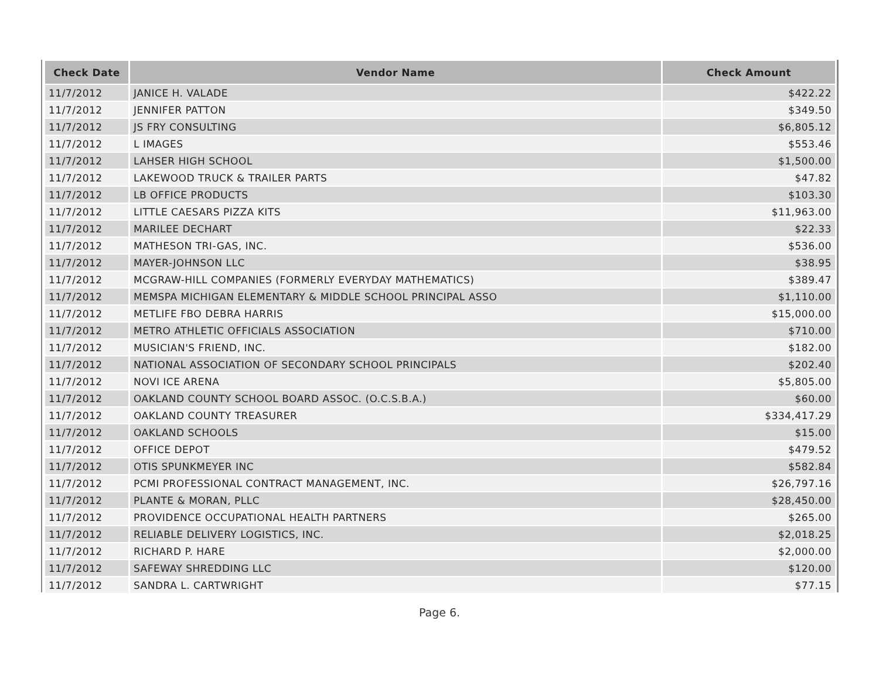| Check Date | Vendor Name | Check Amount |
| --- | --- | --- |
| 11/7/2012 | JANICE H. VALADE | $422.22 |
| 11/7/2012 | JENNIFER PATTON | $349.50 |
| 11/7/2012 | JS FRY CONSULTING | $6,805.12 |
| 11/7/2012 | L IMAGES | $553.46 |
| 11/7/2012 | LAHSER HIGH SCHOOL | $1,500.00 |
| 11/7/2012 | LAKEWOOD TRUCK & TRAILER PARTS | $47.82 |
| 11/7/2012 | LB OFFICE PRODUCTS | $103.30 |
| 11/7/2012 | LITTLE CAESARS PIZZA KITS | $11,963.00 |
| 11/7/2012 | MARILEE DECHART | $22.33 |
| 11/7/2012 | MATHESON TRI-GAS, INC. | $536.00 |
| 11/7/2012 | MAYER-JOHNSON LLC | $38.95 |
| 11/7/2012 | MCGRAW-HILL COMPANIES (FORMERLY EVERYDAY MATHEMATICS) | $389.47 |
| 11/7/2012 | MEMSPA MICHIGAN ELEMENTARY & MIDDLE SCHOOL PRINCIPAL ASSO | $1,110.00 |
| 11/7/2012 | METLIFE FBO DEBRA HARRIS | $15,000.00 |
| 11/7/2012 | METRO ATHLETIC OFFICIALS ASSOCIATION | $710.00 |
| 11/7/2012 | MUSICIAN'S FRIEND, INC. | $182.00 |
| 11/7/2012 | NATIONAL ASSOCIATION OF SECONDARY SCHOOL PRINCIPALS | $202.40 |
| 11/7/2012 | NOVI ICE ARENA | $5,805.00 |
| 11/7/2012 | OAKLAND COUNTY SCHOOL BOARD ASSOC. (O.C.S.B.A.) | $60.00 |
| 11/7/2012 | OAKLAND COUNTY TREASURER | $334,417.29 |
| 11/7/2012 | OAKLAND SCHOOLS | $15.00 |
| 11/7/2012 | OFFICE DEPOT | $479.52 |
| 11/7/2012 | OTIS SPUNKMEYER INC | $582.84 |
| 11/7/2012 | PCMI PROFESSIONAL CONTRACT MANAGEMENT, INC. | $26,797.16 |
| 11/7/2012 | PLANTE & MORAN, PLLC | $28,450.00 |
| 11/7/2012 | PROVIDENCE OCCUPATIONAL HEALTH PARTNERS | $265.00 |
| 11/7/2012 | RELIABLE DELIVERY LOGISTICS, INC. | $2,018.25 |
| 11/7/2012 | RICHARD P. HARE | $2,000.00 |
| 11/7/2012 | SAFEWAY SHREDDING LLC | $120.00 |
| 11/7/2012 | SANDRA L. CARTWRIGHT | $77.15 |
Page 6.